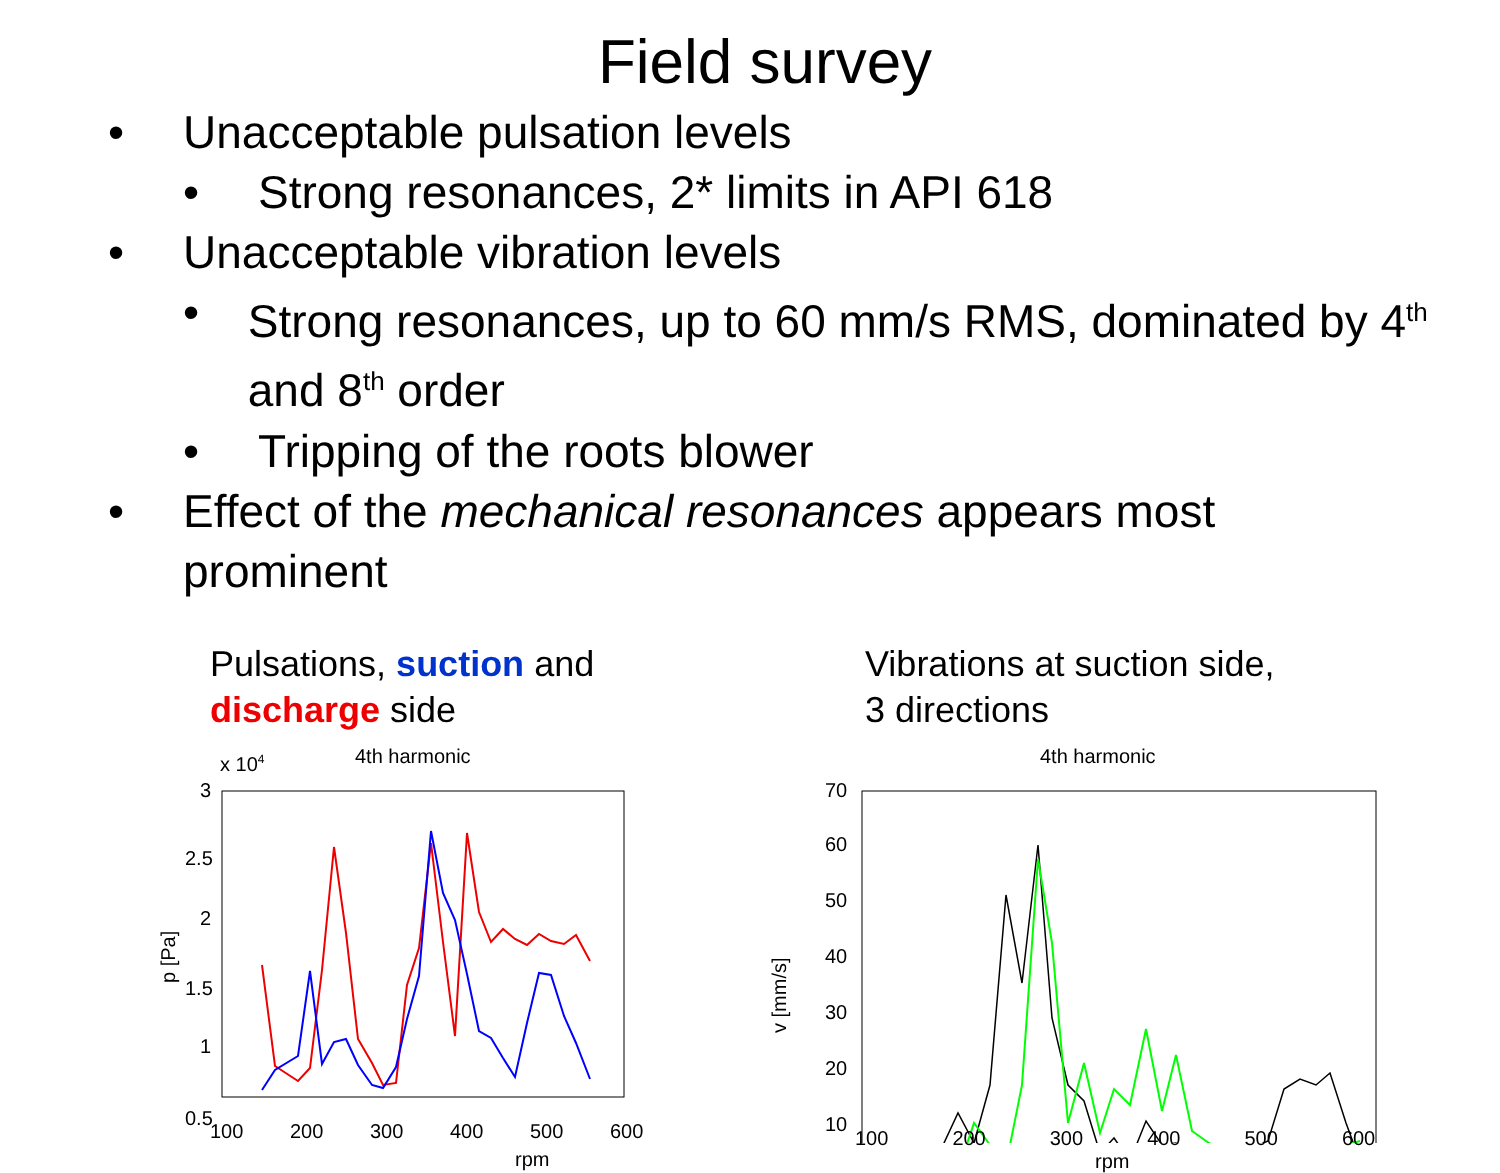Field survey
• Unacceptable pulsation levels
• Strong resonances, 2* limits in API 618
• Unacceptable vibration levels
• Strong resonances, up to 60 mm/s RMS, dominated by 4<sup>th</sup> and 8<sup>th</sup> order
• Tripping of the roots blower
• Effect of the mechanical resonances appears most prominent
Pulsations, suction and
discharge side
4th harmonic
x 104
3
2.5
2
1.5
1
0.5
100
200
300
400
500
600
p [Pa]
Vibrations at suction side,
3 directions
4th harmonic
70
60
50
40
30
20
10
v [mm/s]
100 200 300 400 500 600
rpm
rpm